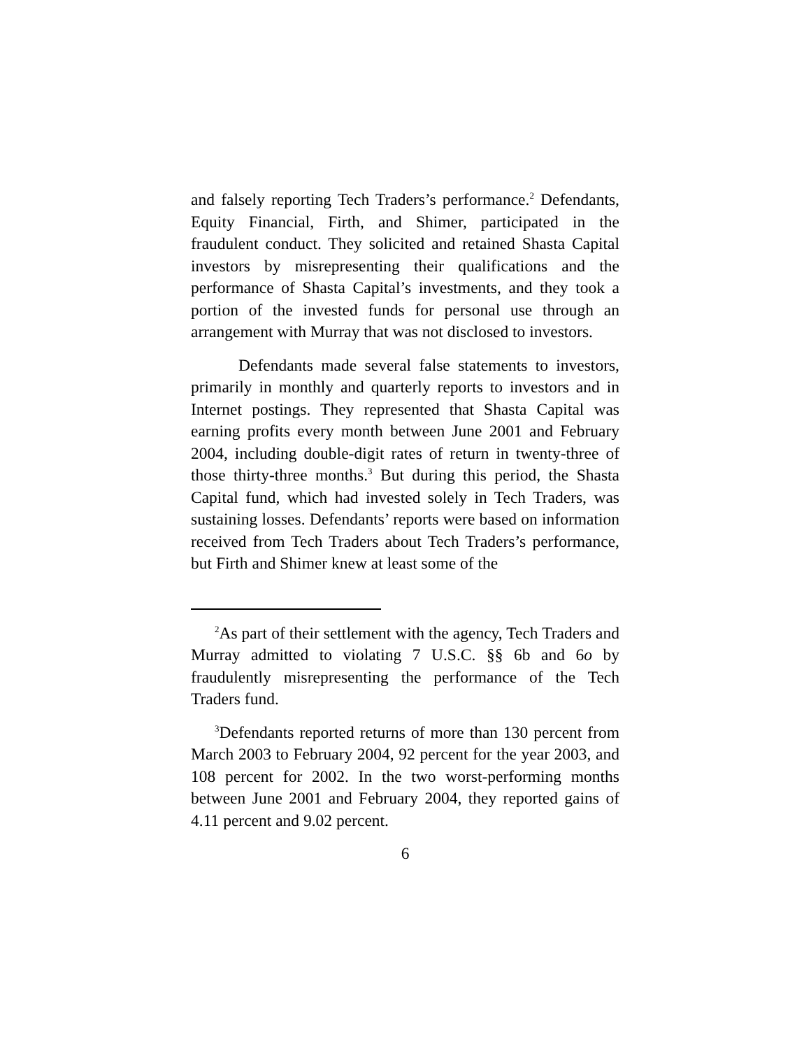and falsely reporting Tech Traders’s performance.<sup>2</sup> Defendants, Equity Financial, Firth, and Shimer, participated in the fraudulent conduct. They solicited and retained Shasta Capital investors by misrepresenting their qualifications and the performance of Shasta Capital’s investments, and they took a portion of the invested funds for personal use through an arrangement with Murray that was not disclosed to investors.
Defendants made several false statements to investors, primarily in monthly and quarterly reports to investors and in Internet postings. They represented that Shasta Capital was earning profits every month between June 2001 and February 2004, including double-digit rates of return in twenty-three of those thirty-three months.<sup>3</sup> But during this period, the Shasta Capital fund, which had invested solely in Tech Traders, was sustaining losses. Defendants’ reports were based on information received from Tech Traders about Tech Traders’s performance, but Firth and Shimer knew at least some of the
<sup>2</sup> As part of their settlement with the agency, Tech Traders and Murray admitted to violating 7 U.S.C. §§ 6b and 6o by fraudulently misrepresenting the performance of the Tech Traders fund.
<sup>3</sup> Defendants reported returns of more than 130 percent from March 2003 to February 2004, 92 percent for the year 2003, and 108 percent for 2002. In the two worst-performing months between June 2001 and February 2004, they reported gains of 4.11 percent and 9.02 percent.
6